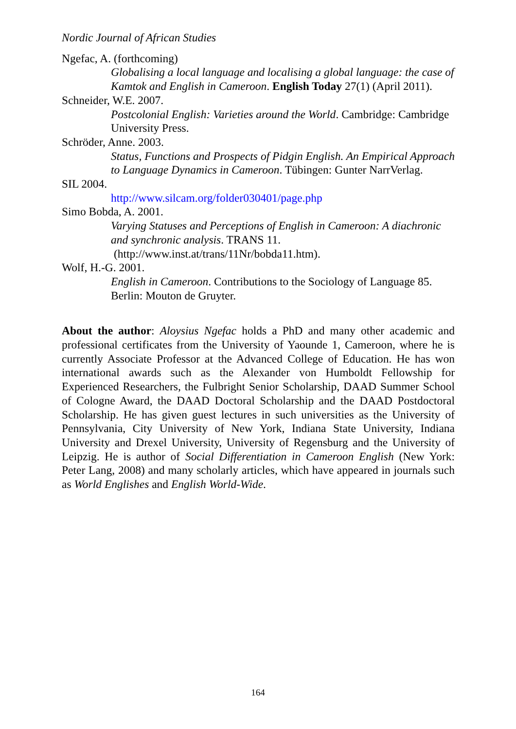Nordic Journal of African Studies
Ngefac, A. (forthcoming)
Globalising a local language and localising a global language: the case of Kamtok and English in Cameroon. English Today 27(1) (April 2011).
Schneider, W.E. 2007.
Postcolonial English: Varieties around the World. Cambridge: Cambridge University Press.
Schröder, Anne. 2003.
Status, Functions and Prospects of Pidgin English. An Empirical Approach to Language Dynamics in Cameroon. Tübingen: Gunter NarrVerlag.
SIL 2004.
http://www.silcam.org/folder030401/page.php
Simo Bobda, A. 2001.
Varying Statuses and Perceptions of English in Cameroon: A diachronic and synchronic analysis. TRANS 11.
(http://www.inst.at/trans/11Nr/bobda11.htm).
Wolf, H.-G. 2001.
English in Cameroon. Contributions to the Sociology of Language 85. Berlin: Mouton de Gruyter.
About the author: Aloysius Ngefac holds a PhD and many other academic and professional certificates from the University of Yaounde 1, Cameroon, where he is currently Associate Professor at the Advanced College of Education. He has won international awards such as the Alexander von Humboldt Fellowship for Experienced Researchers, the Fulbright Senior Scholarship, DAAD Summer School of Cologne Award, the DAAD Doctoral Scholarship and the DAAD Postdoctoral Scholarship. He has given guest lectures in such universities as the University of Pennsylvania, City University of New York, Indiana State University, Indiana University and Drexel University, University of Regensburg and the University of Leipzig. He is author of Social Differentiation in Cameroon English (New York: Peter Lang, 2008) and many scholarly articles, which have appeared in journals such as World Englishes and English World-Wide.
164